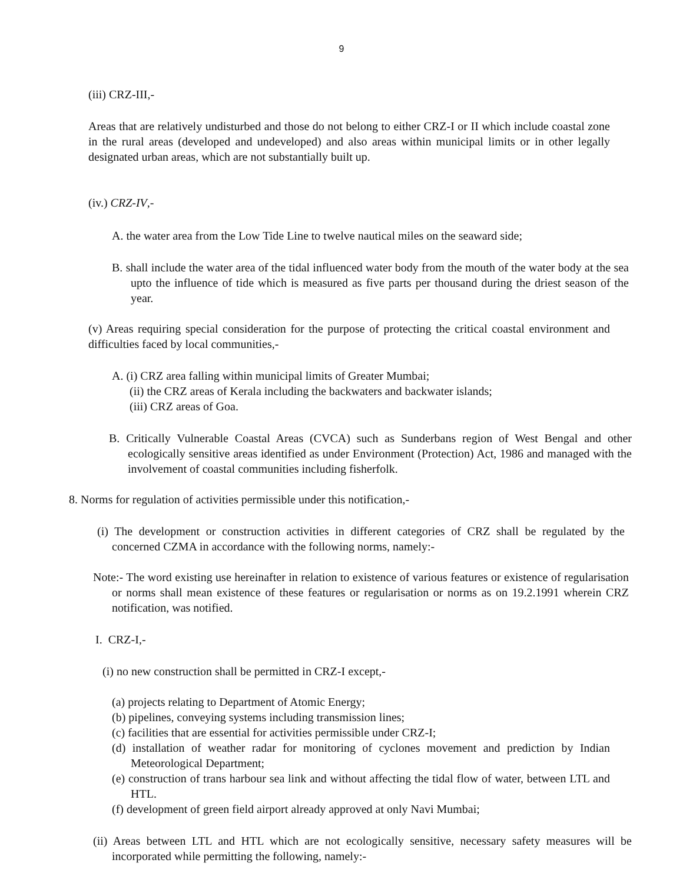9
(iii) CRZ-III,-
Areas that are relatively undisturbed and those do not belong to either CRZ-I or II which include coastal zone in the rural areas (developed and undeveloped) and also areas within municipal limits or in other legally designated urban areas, which are not substantially built up.
(iv.) CRZ-IV,-
A. the water area from the Low Tide Line to twelve nautical miles on the seaward side;
B. shall include the water area of the tidal influenced water body from the mouth of the water body at the sea upto the influence of tide which is measured as five parts per thousand during the driest season of the year.
(v) Areas requiring special consideration for the purpose of protecting the critical coastal environment and difficulties faced by local communities,-
A. (i) CRZ area falling within municipal limits of Greater Mumbai;
(ii) the CRZ areas of Kerala including the backwaters and backwater islands;
(iii) CRZ areas of Goa.
B. Critically Vulnerable Coastal Areas (CVCA) such as Sunderbans region of West Bengal and other ecologically sensitive areas identified as under Environment (Protection) Act, 1986 and managed with the involvement of coastal communities including fisherfolk.
8. Norms for regulation of activities permissible under this notification,-
(i) The development or construction activities in different categories of CRZ shall be regulated by the concerned CZMA in accordance with the following norms, namely:-
Note:- The word existing use hereinafter in relation to existence of various features or existence of regularisation or norms shall mean existence of these features or regularisation or norms as on 19.2.1991 wherein CRZ notification, was notified.
I. CRZ-I,-
(i) no new construction shall be permitted in CRZ-I except,-
(a) projects relating to Department of Atomic Energy;
(b) pipelines, conveying systems including transmission lines;
(c) facilities that are essential for activities permissible under CRZ-I;
(d) installation of weather radar for monitoring of cyclones movement and prediction by Indian Meteorological Department;
(e) construction of trans harbour sea link and without affecting the tidal flow of water, between LTL and HTL.
(f) development of green field airport already approved at only Navi Mumbai;
(ii) Areas between LTL and HTL which are not ecologically sensitive, necessary safety measures will be incorporated while permitting the following, namely:-